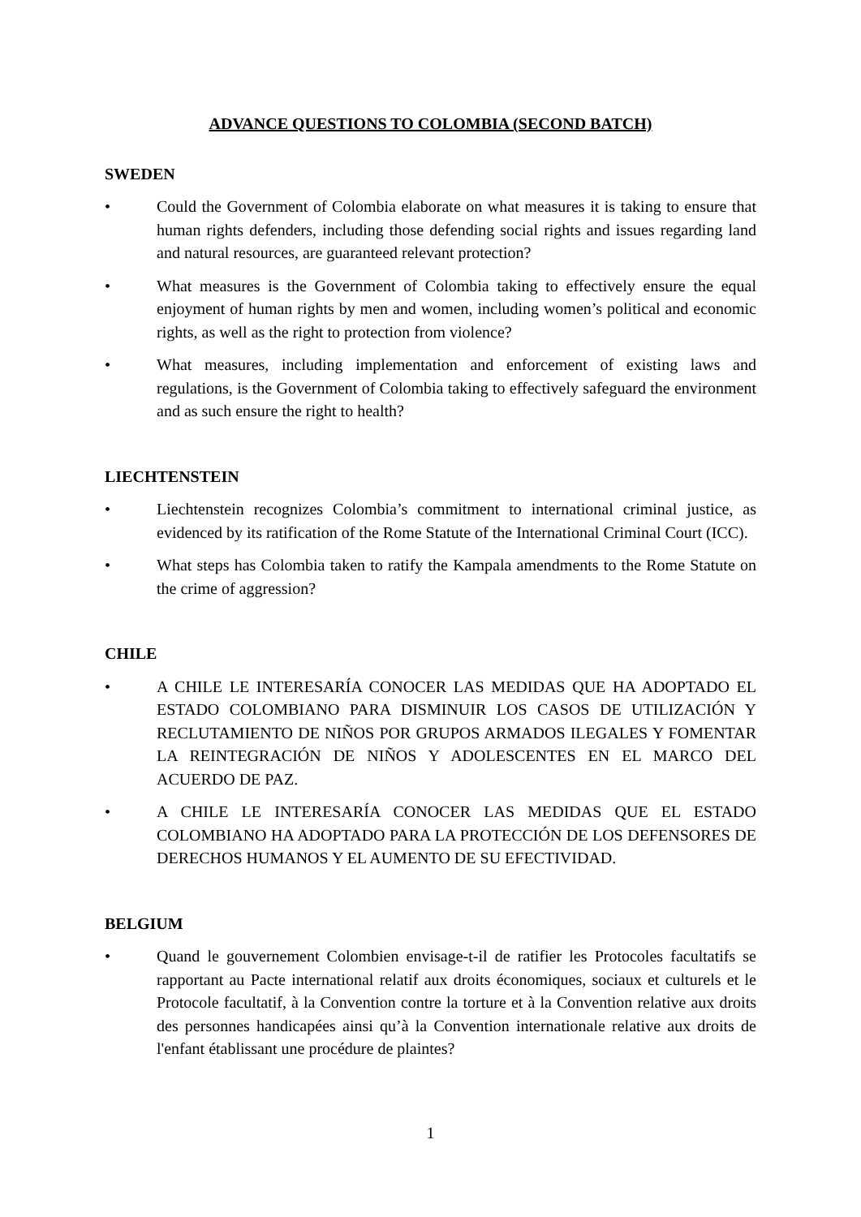ADVANCE QUESTIONS TO COLOMBIA (SECOND BATCH)
SWEDEN
• Could the Government of Colombia elaborate on what measures it is taking to ensure that human rights defenders, including those defending social rights and issues regarding land and natural resources, are guaranteed relevant protection?
• What measures is the Government of Colombia taking to effectively ensure the equal enjoyment of human rights by men and women, including women’s political and economic rights, as well as the right to protection from violence?
• What measures, including implementation and enforcement of existing laws and regulations, is the Government of Colombia taking to effectively safeguard the environment and as such ensure the right to health?
LIECHTENSTEIN
• Liechtenstein recognizes Colombia’s commitment to international criminal justice, as evidenced by its ratification of the Rome Statute of the International Criminal Court (ICC).
• What steps has Colombia taken to ratify the Kampala amendments to the Rome Statute on the crime of aggression?
CHILE
• A CHILE LE INTERESARÍA CONOCER LAS MEDIDAS QUE HA ADOPTADO EL ESTADO COLOMBIANO PARA DISMINUIR LOS CASOS DE UTILIZACIÓN Y RECLUTAMIENTO DE NIÑOS POR GRUPOS ARMADOS ILEGALES Y FOMENTAR LA REINTEGRACIÓN DE NIÑOS Y ADOLESCENTES EN EL MARCO DEL ACUERDO DE PAZ.
• A CHILE LE INTERESARÍA CONOCER LAS MEDIDAS QUE EL ESTADO COLOMBIANO HA ADOPTADO PARA LA PROTECCIÓN DE LOS DEFENSORES DE DERECHOS HUMANOS Y EL AUMENTO DE SU EFECTIVIDAD.
BELGIUM
• Quand le gouvernement Colombien envisage-t-il de ratifier les Protocoles facultatifs se rapportant au Pacte international relatif aux droits économiques, sociaux et culturels et le Protocole facultatif, à la Convention contre la torture et à la Convention relative aux droits des personnes handicapées ainsi qu’à la Convention internationale relative aux droits de l'enfant établissant une procédure de plaintes?
1